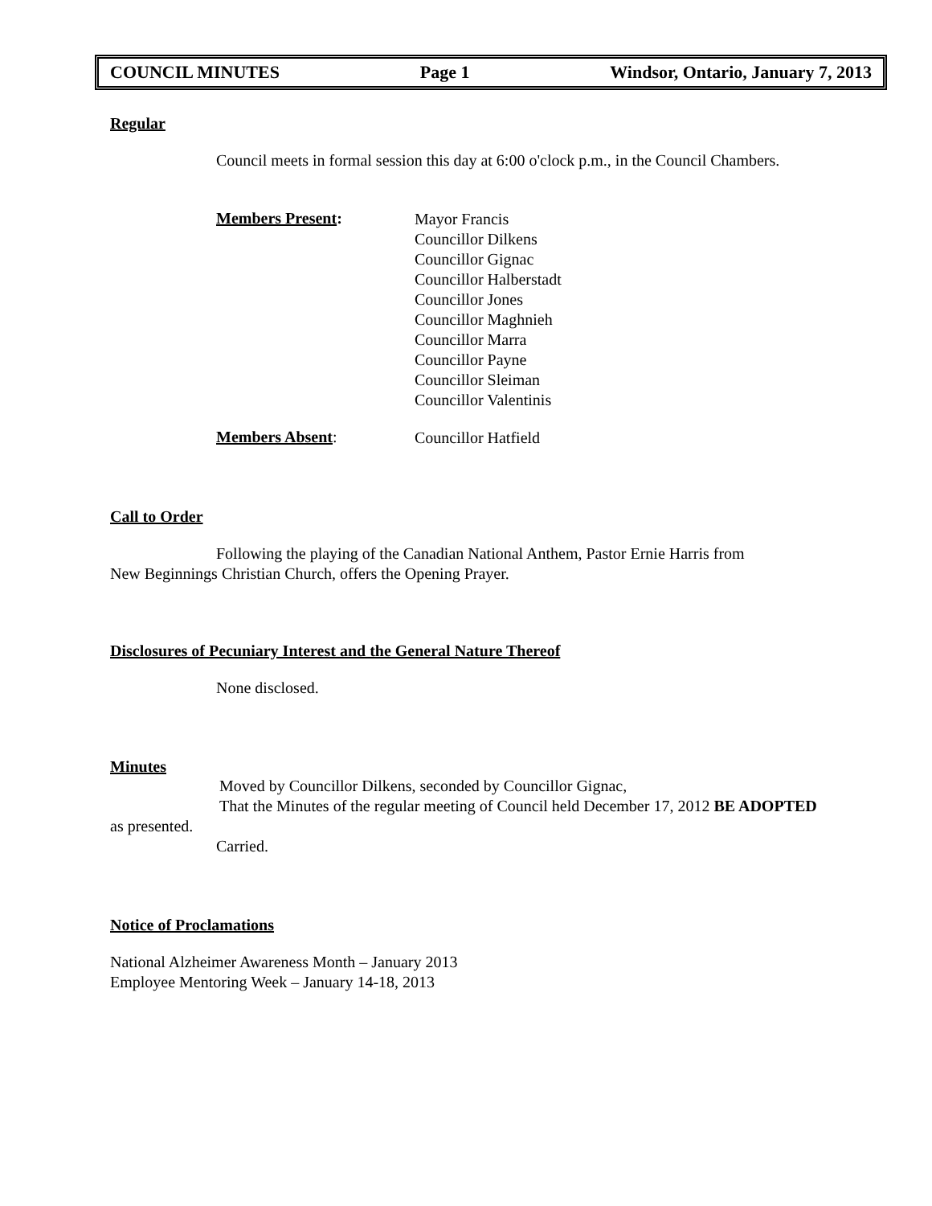COUNCIL MINUTES Page 1 Windsor, Ontario, January 7, 2013
Regular
Council meets in formal session this day at 6:00 o'clock p.m., in the Council Chambers.
Members Present:
Mayor Francis
Councillor Dilkens
Councillor Gignac
Councillor Halberstadt
Councillor Jones
Councillor Maghnieh
Councillor Marra
Councillor Payne
Councillor Sleiman
Councillor Valentinis
Members Absent:
Councillor Hatfield
Call to Order
Following the playing of the Canadian National Anthem, Pastor Ernie Harris from
New Beginnings Christian Church, offers the Opening Prayer.
Disclosures of Pecuniary Interest and the General Nature Thereof
None disclosed.
Minutes
Moved by Councillor Dilkens, seconded by Councillor Gignac,
That the Minutes of the regular meeting of Council held December 17, 2012 BE ADOPTED
as presented.
Carried.
Notice of Proclamations
National Alzheimer Awareness Month – January 2013
Employee Mentoring Week – January 14-18, 2013